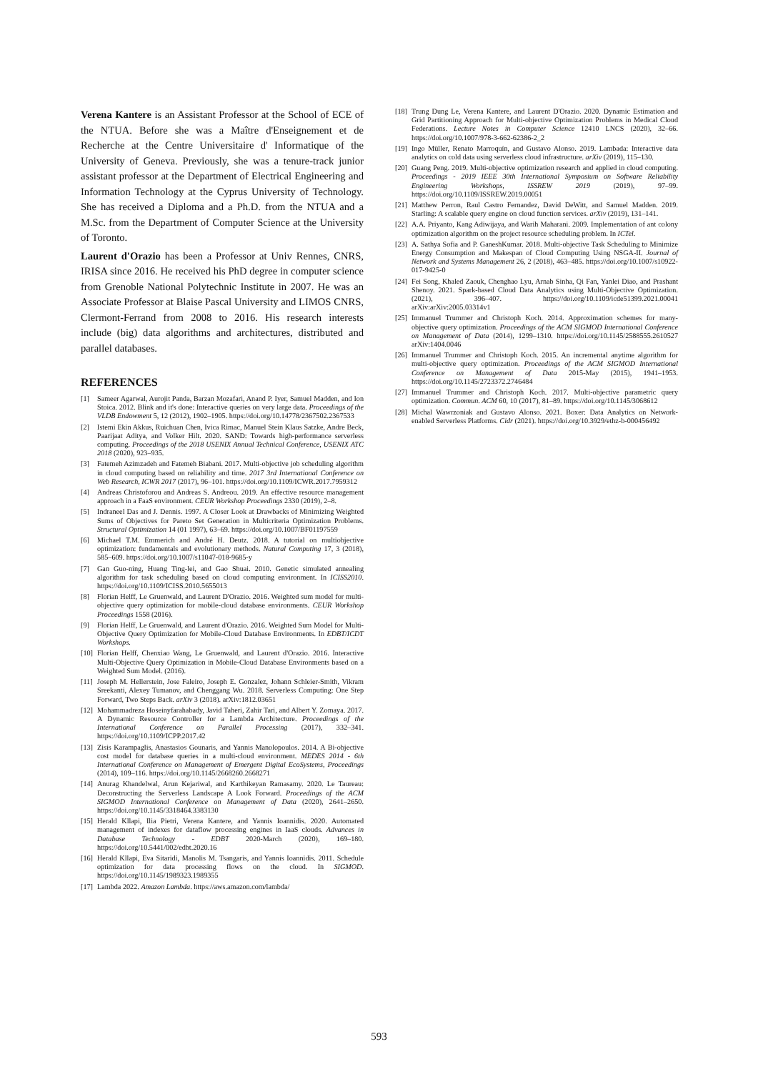Verena Kantere is an Assistant Professor at the School of ECE of the NTUA. Before she was a Maître d'Enseignement et de Recherche at the Centre Universitaire d' Informatique of the University of Geneva. Previously, she was a tenure-track junior assistant professor at the Department of Electrical Engineering and Information Technology at the Cyprus University of Technology. She has received a Diploma and a Ph.D. from the NTUA and a M.Sc. from the Department of Computer Science at the University of Toronto.
Laurent d'Orazio has been a Professor at Univ Rennes, CNRS, IRISA since 2016. He received his PhD degree in computer science from Grenoble National Polytechnic Institute in 2007. He was an Associate Professor at Blaise Pascal University and LIMOS CNRS, Clermont-Ferrand from 2008 to 2016. His research interests include (big) data algorithms and architectures, distributed and parallel databases.
REFERENCES
[1] Sameer Agarwal, Aurojit Panda, Barzan Mozafari, Anand P. Iyer, Samuel Madden, and Ion Stoica. 2012. Blink and it's done: Interactive queries on very large data. Proceedings of the VLDB Endowment 5, 12 (2012), 1902–1905. https://doi.org/10.14778/2367502.2367533
[2] Istemi Ekin Akkus, Ruichuan Chen, Ivica Rimac, Manuel Stein Klaus Satzke, Andre Beck, Paarijaat Aditya, and Volker Hilt. 2020. SAND: Towards high-performance serverless computing. Proceedings of the 2018 USENIX Annual Technical Conference, USENIX ATC 2018 (2020), 923–935.
[3] Fatemeh Azimzadeh and Fatemeh Biabani. 2017. Multi-objective job scheduling algorithm in cloud computing based on reliability and time. 2017 3rd International Conference on Web Research, ICWR 2017 (2017), 96–101. https://doi.org/10.1109/ICWR.2017.7959312
[4] Andreas Christoforou and Andreas S. Andreou. 2019. An effective resource management approach in a FaaS environment. CEUR Workshop Proceedings 2330 (2019), 2–8.
[5] Indraneel Das and J. Dennis. 1997. A Closer Look at Drawbacks of Minimizing Weighted Sums of Objectives for Pareto Set Generation in Multicriteria Optimization Problems. Structural Optimization 14 (01 1997), 63–69. https://doi.org/10.1007/BF01197559
[6] Michael T.M. Emmerich and André H. Deutz. 2018. A tutorial on multiobjective optimization: fundamentals and evolutionary methods. Natural Computing 17, 3 (2018), 585–609. https://doi.org/10.1007/s11047-018-9685-y
[7] Gan Guo-ning, Huang Ting-lei, and Gao Shuai. 2010. Genetic simulated annealing algorithm for task scheduling based on cloud computing environment. In ICISS2010. https://doi.org/10.1109/ICISS.2010.5655013
[8] Florian Helff, Le Gruenwald, and Laurent D'Orazio. 2016. Weighted sum model for multi-objective query optimization for mobile-cloud database environments. CEUR Workshop Proceedings 1558 (2016).
[9] Florian Helff, Le Gruenwald, and Laurent d'Orazio. 2016. Weighted Sum Model for Multi-Objective Query Optimization for Mobile-Cloud Database Environments. In EDBT/ICDT Workshops.
[10] Florian Helff, Chenxiao Wang, Le Gruenwald, and Laurent d'Orazio. 2016. Interactive Multi-Objective Query Optimization in Mobile-Cloud Database Environments based on a Weighted Sum Model. (2016).
[11] Joseph M. Hellerstein, Jose Faleiro, Joseph E. Gonzalez, Johann Schleier-Smith, Vikram Sreekanti, Alexey Tumanov, and Chenggang Wu. 2018. Serverless Computing: One Step Forward, Two Steps Back. arXiv 3 (2018). arXiv:1812.03651
[12] Mohammadreza Hoseinyfarahabady, Javid Taheri, Zahir Tari, and Albert Y. Zomaya. 2017. A Dynamic Resource Controller for a Lambda Architecture. Proceedings of the International Conference on Parallel Processing (2017), 332–341. https://doi.org/10.1109/ICPP.2017.42
[13] Zisis Karampaglis, Anastasios Gounaris, and Yannis Manolopoulos. 2014. A Bi-objective cost model for database queries in a multi-cloud environment. MEDES 2014 - 6th International Conference on Management of Emergent Digital EcoSystems, Proceedings (2014), 109–116. https://doi.org/10.1145/2668260.2668271
[14] Anurag Khandelwal, Arun Kejariwal, and Karthikeyan Ramasamy. 2020. Le Taureau: Deconstructing the Serverless Landscape A Look Forward. Proceedings of the ACM SIGMOD International Conference on Management of Data (2020), 2641–2650. https://doi.org/10.1145/3318464.3383130
[15] Herald Kllapi, Ilia Pietri, Verena Kantere, and Yannis Ioannidis. 2020. Automated management of indexes for dataflow processing engines in IaaS clouds. Advances in Database Technology - EDBT 2020-March (2020), 169–180. https://doi.org/10.5441/002/edbt.2020.16
[16] Herald Kllapi, Eva Sitaridi, Manolis M. Tsangaris, and Yannis Ioannidis. 2011. Schedule optimization for data processing flows on the cloud. In SIGMOD. https://doi.org/10.1145/1989323.1989355
[17] Lambda 2022. Amazon Lambda. https://aws.amazon.com/lambda/
[18] Trung Dung Le, Verena Kantere, and Laurent D'Orazio. 2020. Dynamic Estimation and Grid Partitioning Approach for Multi-objective Optimization Problems in Medical Cloud Federations. Lecture Notes in Computer Science 12410 LNCS (2020), 32–66. https://doi.org/10.1007/978-3-662-62386-2_2
[19] Ingo Müller, Renato Marroquín, and Gustavo Alonso. 2019. Lambada: Interactive data analytics on cold data using serverless cloud infrastructure. arXiv (2019), 115–130.
[20] Guang Peng. 2019. Multi-objective optimization research and applied in cloud computing. Proceedings - 2019 IEEE 30th International Symposium on Software Reliability Engineering Workshops, ISSREW 2019 (2019), 97–99. https://doi.org/10.1109/ISSREW.2019.00051
[21] Matthew Perron, Raul Castro Fernandez, David DeWitt, and Samuel Madden. 2019. Starling: A scalable query engine on cloud function services. arXiv (2019), 131–141.
[22] A.A. Priyanto, Kang Adiwijaya, and Warih Maharani. 2009. Implementation of ant colony optimization algorithm on the project resource scheduling problem. In ICTel.
[23] A. Sathya Sofia and P. GaneshKumar. 2018. Multi-objective Task Scheduling to Minimize Energy Consumption and Makespan of Cloud Computing Using NSGA-II. Journal of Network and Systems Management 26, 2 (2018), 463–485. https://doi.org/10.1007/s10922-017-9425-0
[24] Fei Song, Khaled Zaouk, Chenghao Lyu, Arnab Sinha, Qi Fan, Yanlei Diao, and Prashant Shenoy. 2021. Spark-based Cloud Data Analytics using Multi-Objective Optimization. (2021), 396–407. https://doi.org/10.1109/icde51399.2021.00041 arXiv:arXiv:2005.03314v1
[25] Immanuel Trummer and Christoph Koch. 2014. Approximation schemes for many-objective query optimization. Proceedings of the ACM SIGMOD International Conference on Management of Data (2014), 1299–1310. https://doi.org/10.1145/2588555.2610527 arXiv:1404.0046
[26] Immanuel Trummer and Christoph Koch. 2015. An incremental anytime algorithm for multi-objective query optimization. Proceedings of the ACM SIGMOD International Conference on Management of Data 2015-May (2015), 1941–1953. https://doi.org/10.1145/2723372.2746484
[27] Immanuel Trummer and Christoph Koch. 2017. Multi-objective parametric query optimization. Commun. ACM 60, 10 (2017), 81–89. https://doi.org/10.1145/3068612
[28] Michal Wawrzoniak and Gustavo Alonso. 2021. Boxer: Data Analytics on Network-enabled Serverless Platforms. Cidr (2021). https://doi.org/10.3929/ethz-b-000456492
593